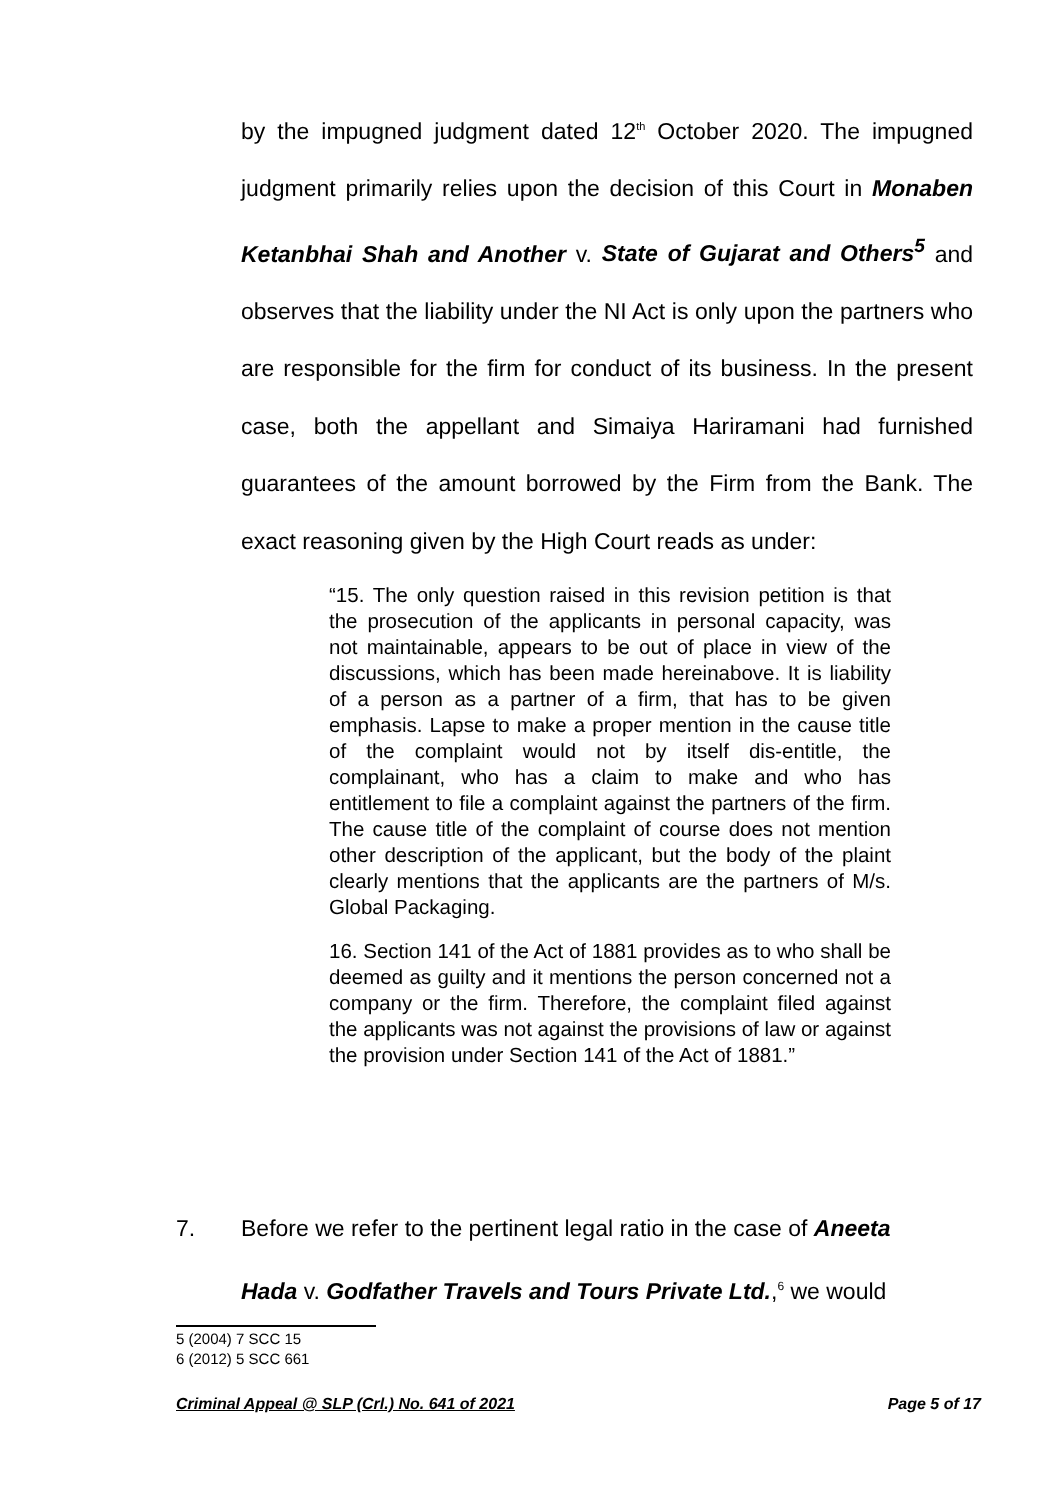by the impugned judgment dated 12<sup>th</sup> October 2020. The impugned judgment primarily relies upon the decision of this Court in Monaben Ketanbhai Shah and Another v. State of Gujarat and Others<sup>5</sup> and observes that the liability under the NI Act is only upon the partners who are responsible for the firm for conduct of its business. In the present case, both the appellant and Simaiya Hariramani had furnished guarantees of the amount borrowed by the Firm from the Bank. The exact reasoning given by the High Court reads as under:
“15. The only question raised in this revision petition is that the prosecution of the applicants in personal capacity, was not maintainable, appears to be out of place in view of the discussions, which has been made hereinabove. It is liability of a person as a partner of a firm, that has to be given emphasis. Lapse to make a proper mention in the cause title of the complaint would not by itself dis-entitle, the complainant, who has a claim to make and who has entitlement to file a complaint against the partners of the firm. The cause title of the complaint of course does not mention other description of the applicant, but the body of the plaint clearly mentions that the applicants are the partners of M/s. Global Packaging.
16. Section 141 of the Act of 1881 provides as to who shall be deemed as guilty and it mentions the person concerned not a company or the firm. Therefore, the complaint filed against the applicants was not against the provisions of law or against the provision under Section 141 of the Act of 1881.”
7. Before we refer to the pertinent legal ratio in the case of Aneeta
Hada v. Godfather Travels and Tours Private Ltd.,<sup>6</sup> we would
5 (2004) 7 SCC 15
6 (2012) 5 SCC 661
Criminal Appeal @ SLP (Crl.) No. 641 of 2021 Page 5 of 17